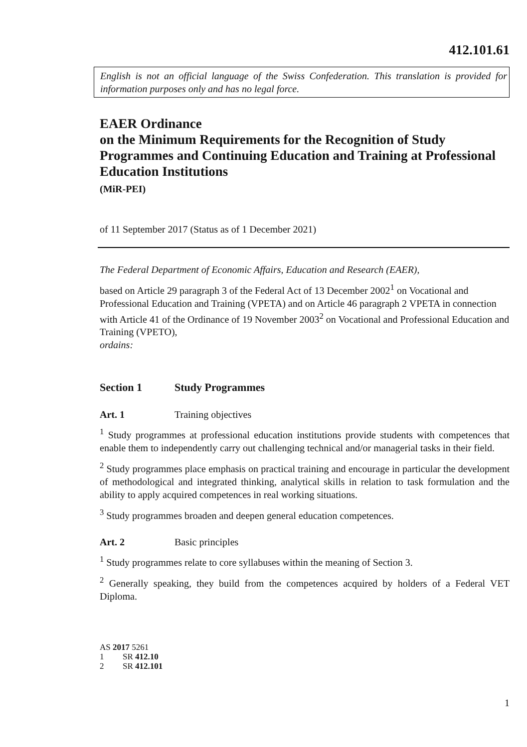412.101.61
English is not an official language of the Swiss Confederation. This translation is provided for information purposes only and has no legal force.
EAER Ordinance
on the Minimum Requirements for the Recognition of Study Programmes and Continuing Education and Training at Professional Education Institutions
(MiR-PEI)
of 11 September 2017 (Status as of 1 December 2021)
The Federal Department of Economic Affairs, Education and Research (EAER),
based on Article 29 paragraph 3 of the Federal Act of 13 December 2002<sup>1</sup> on Vocational and Professional Education and Training (VPETA) and on Article 46 paragraph 2 VPETA in connection with Article 41 of the Ordinance of 19 November 2003<sup>2</sup> on Vocational and Professional Education and Training (VPETO),
ordains:
Section 1 Study Programmes
Art. 1 Training objectives
<sup>1</sup> Study programmes at professional education institutions provide students with competences that enable them to independently carry out challenging technical and/or managerial tasks in their field.
<sup>2</sup> Study programmes place emphasis on practical training and encourage in particular the development of methodological and integrated thinking, analytical skills in relation to task formulation and the ability to apply acquired competences in real working situations.
<sup>3</sup> Study programmes broaden and deepen general education competences.
Art. 2 Basic principles
<sup>1</sup> Study programmes relate to core syllabuses within the meaning of Section 3.
<sup>2</sup> Generally speaking, they build from the competences acquired by holders of a Federal VET Diploma.
AS 2017 5261
1 SR 412.10
2 SR 412.101
1